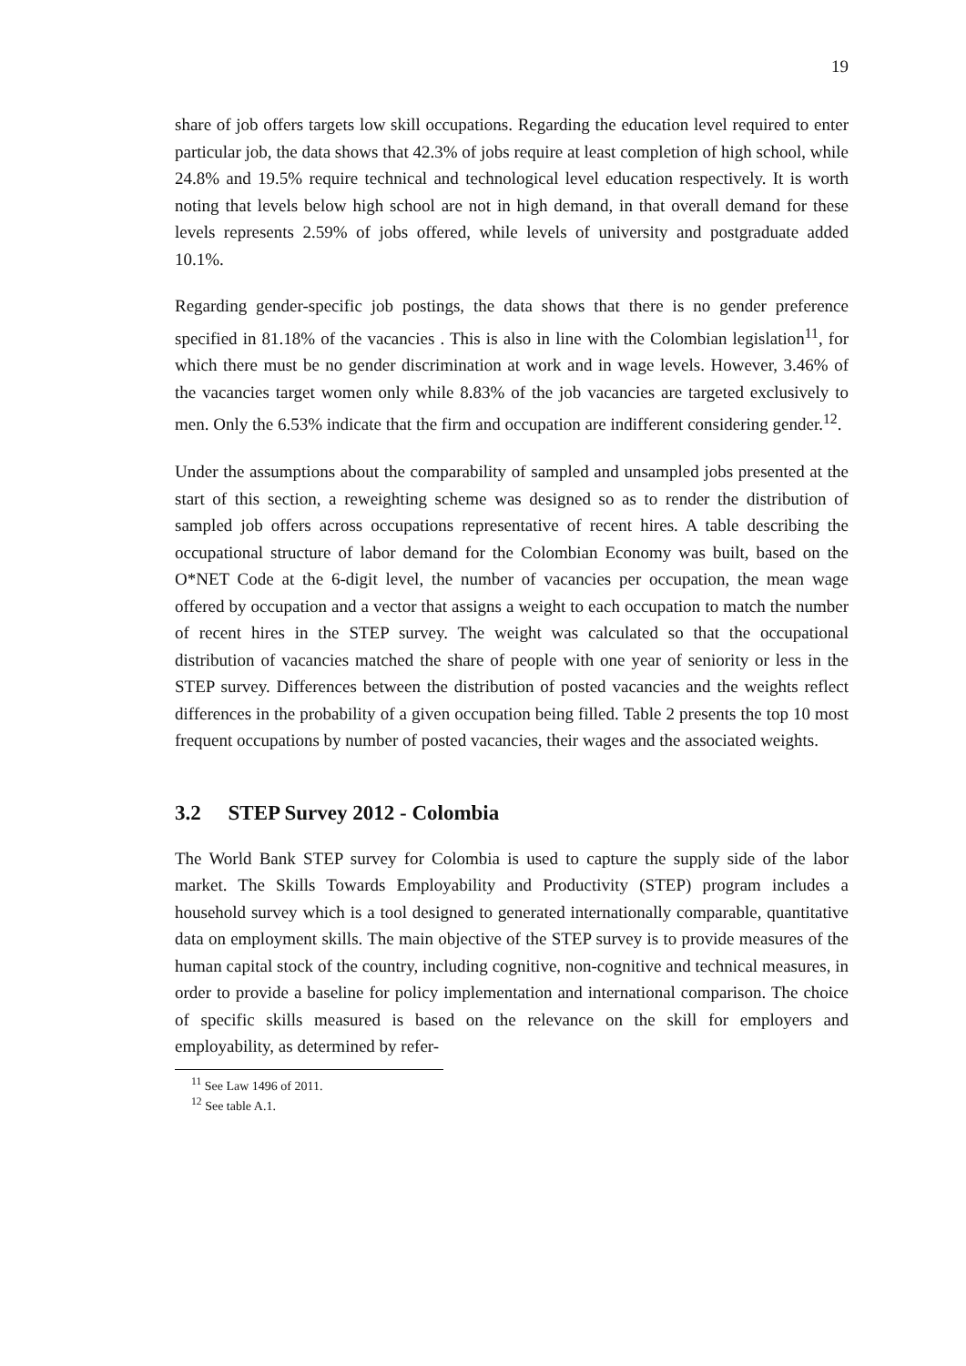19
share of job offers targets low skill occupations. Regarding the education level required to enter particular job, the data shows that 42.3% of jobs require at least completion of high school, while 24.8% and 19.5% require technical and technological level education respectively. It is worth noting that levels below high school are not in high demand, in that overall demand for these levels represents 2.59% of jobs offered, while levels of university and postgraduate added 10.1%.
Regarding gender-specific job postings, the data shows that there is no gender preference specified in 81.18% of the vacancies . This is also in line with the Colombian legislation<sup>11</sup>, for which there must be no gender discrimination at work and in wage levels. However, 3.46% of the vacancies target women only while 8.83% of the job vacancies are targeted exclusively to men. Only the 6.53% indicate that the firm and occupation are indifferent considering gender.<sup>12</sup>.
Under the assumptions about the comparability of sampled and unsampled jobs presented at the start of this section, a reweighting scheme was designed so as to render the distribution of sampled job offers across occupations representative of recent hires. A table describing the occupational structure of labor demand for the Colombian Economy was built, based on the O*NET Code at the 6-digit level, the number of vacancies per occupation, the mean wage offered by occupation and a vector that assigns a weight to each occupation to match the number of recent hires in the STEP survey. The weight was calculated so that the occupational distribution of vacancies matched the share of people with one year of seniority or less in the STEP survey. Differences between the distribution of posted vacancies and the weights reflect differences in the probability of a given occupation being filled. Table 2 presents the top 10 most frequent occupations by number of posted vacancies, their wages and the associated weights.
3.2 STEP Survey 2012 - Colombia
The World Bank STEP survey for Colombia is used to capture the supply side of the labor market. The Skills Towards Employability and Productivity (STEP) program includes a household survey which is a tool designed to generated internationally comparable, quantitative data on employment skills. The main objective of the STEP survey is to provide measures of the human capital stock of the country, including cognitive, non-cognitive and technical measures, in order to provide a baseline for policy implementation and international comparison. The choice of specific skills measured is based on the relevance on the skill for employers and employability, as determined by refer-
<sup>11</sup> See Law 1496 of 2011.
<sup>12</sup> See table A.1.